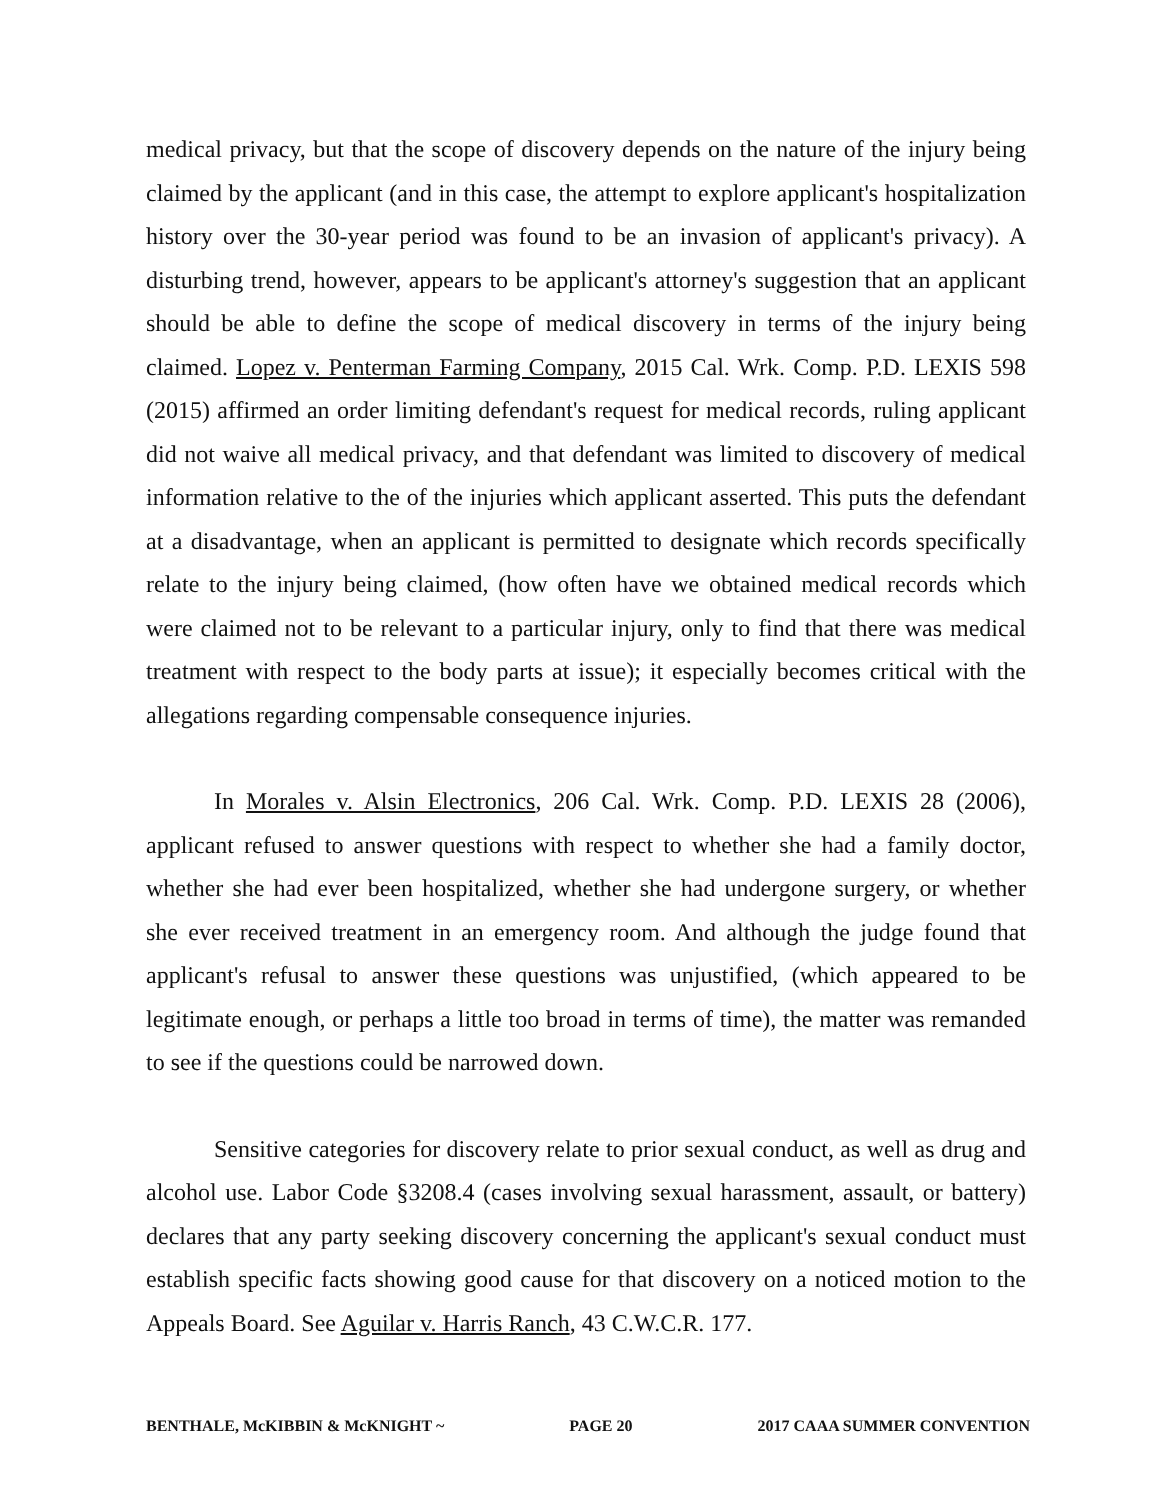medical privacy, but that the scope of discovery depends on the nature of the injury being claimed by the applicant (and in this case, the attempt to explore applicant's hospitalization history over the 30-year period was found to be an invasion of applicant's privacy). A disturbing trend, however, appears to be applicant's attorney's suggestion that an applicant should be able to define the scope of medical discovery in terms of the injury being claimed. Lopez v. Penterman Farming Company, 2015 Cal. Wrk. Comp. P.D. LEXIS 598 (2015) affirmed an order limiting defendant's request for medical records, ruling applicant did not waive all medical privacy, and that defendant was limited to discovery of medical information relative to the of the injuries which applicant asserted. This puts the defendant at a disadvantage, when an applicant is permitted to designate which records specifically relate to the injury being claimed, (how often have we obtained medical records which were claimed not to be relevant to a particular injury, only to find that there was medical treatment with respect to the body parts at issue); it especially becomes critical with the allegations regarding compensable consequence injuries.
In Morales v. Alsin Electronics, 206 Cal. Wrk. Comp. P.D. LEXIS 28 (2006), applicant refused to answer questions with respect to whether she had a family doctor, whether she had ever been hospitalized, whether she had undergone surgery, or whether she ever received treatment in an emergency room. And although the judge found that applicant's refusal to answer these questions was unjustified, (which appeared to be legitimate enough, or perhaps a little too broad in terms of time), the matter was remanded to see if the questions could be narrowed down.
Sensitive categories for discovery relate to prior sexual conduct, as well as drug and alcohol use. Labor Code §3208.4 (cases involving sexual harassment, assault, or battery) declares that any party seeking discovery concerning the applicant's sexual conduct must establish specific facts showing good cause for that discovery on a noticed motion to the Appeals Board. See Aguilar v. Harris Ranch, 43 C.W.C.R. 177.
BENTHALE, McKIBBIN & McKNIGHT ~ PAGE 20 2017 CAAA SUMMER CONVENTION